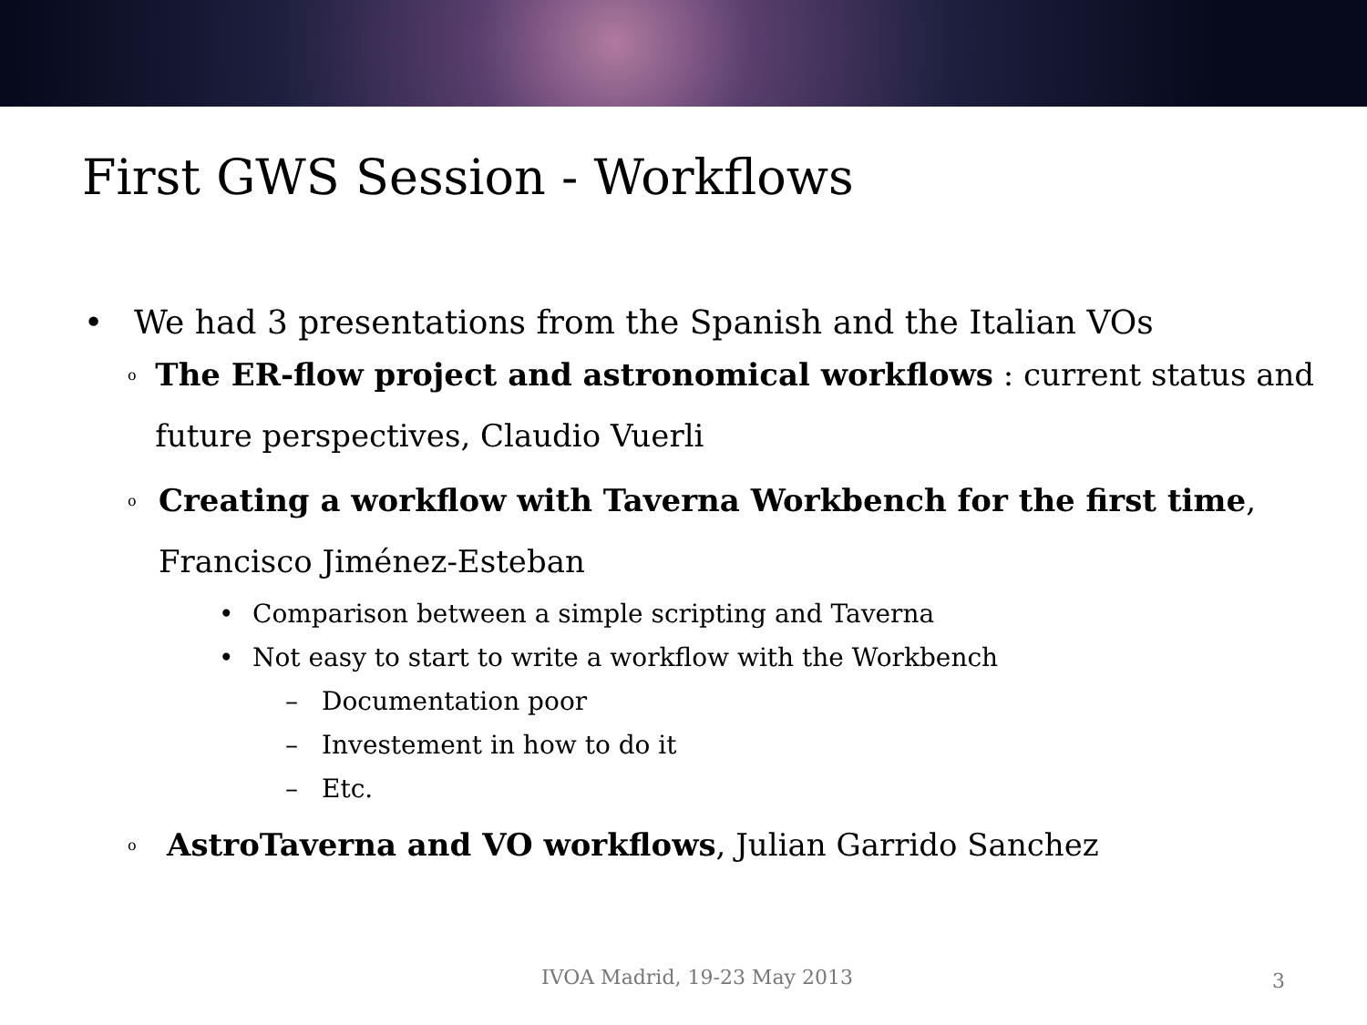First GWS Session - Workflows
• We had 3 presentations from the Spanish and the Italian VOs
o The ER-flow project and astronomical workflows : current status and future perspectives, Claudio Vuerli
o Creating a workflow with Taverna Workbench for the first time, Francisco Jiménez-Esteban
• Comparison between a simple scripting and Taverna
• Not easy to start to write a workflow with the Workbench
– Documentation poor
– Investement in how to do it
– Etc.
o AstroTaverna and VO workflows, Julian Garrido Sanchez
IVOA Madrid, 19-23 May 2013 3